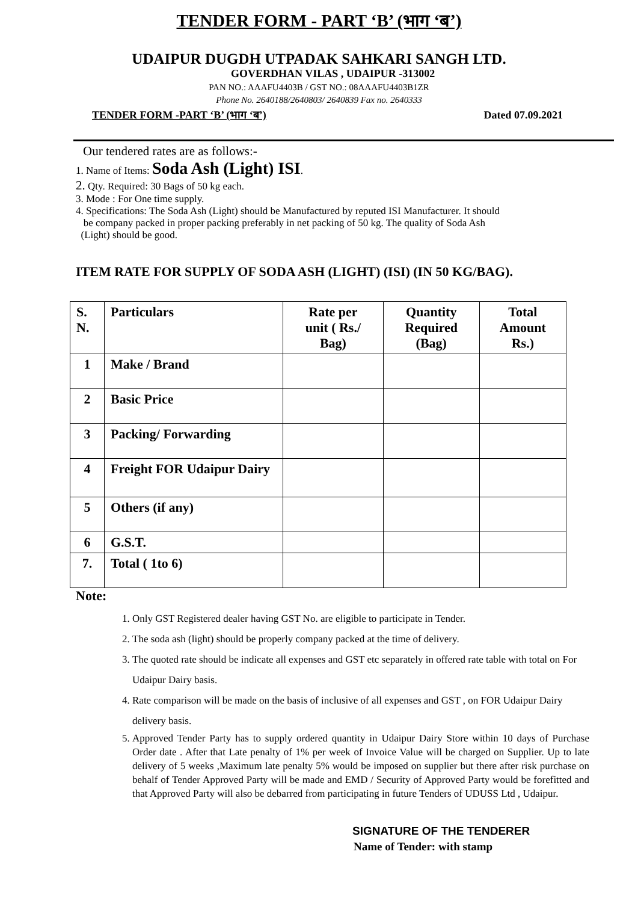TENDER FORM - PART ‘B’ (भाग ‘ब’)
UDAIPUR DUGDH UTPADAK SAHKARI SANGH LTD.
GOVERDHAN VILAS , UDAIPUR -313002
PAN NO.: AAAFU4403B / GST NO.: 08AAAFU4403B1ZR
Phone No. 2640188/2640803/ 2640839 Fax no. 2640333
TENDER FORM -PART ‘B’ (भाग ‘ब’) Dated 07.09.2021
Our tendered rates are as follows:-
1. Name of Items: Soda Ash (Light) ISI.
2. Qty. Required: 30 Bags of 50 kg each.
3. Mode : For One time supply.
4. Specifications: The Soda Ash (Light) should be Manufactured by reputed ISI Manufacturer. It should
be company packed in proper packing preferably in net packing of 50 kg. The quality of Soda Ash
(Light) should be good.
ITEM RATE FOR SUPPLY OF SODA ASH (LIGHT) (ISI) (IN 50 KG/BAG).
| S. N. | Particulars | Rate per unit ( Rs./ Bag) | Quantity Required (Bag) | Total Amount Rs.) |
| --- | --- | --- | --- | --- |
| 1 | Make / Brand | | | |
| 2 | Basic Price | | | |
| 3 | Packing/ Forwarding | | | |
| 4 | Freight FOR Udaipur Dairy | | | |
| 5 | Others (if any) | | | |
| 6 | G.S.T. | | | |
| 7. | Total ( 1to 6) | | | |
Note:
1. Only GST Registered dealer having GST No. are eligible to participate in Tender.
2. The soda ash (light) should be properly company packed at the time of delivery.
3. The quoted rate should be indicate all expenses and GST etc separately in offered rate table with total on For Udaipur Dairy basis.
4. Rate comparison will be made on the basis of inclusive of all expenses and GST , on FOR Udaipur Dairy delivery basis.
5. Approved Tender Party has to supply ordered quantity in Udaipur Dairy Store within 10 days of Purchase Order date . After that Late penalty of 1% per week of Invoice Value will be charged on Supplier. Up to late delivery of 5 weeks ,Maximum late penalty 5% would be imposed on supplier but there after risk purchase on behalf of Tender Approved Party will be made and EMD / Security of Approved Party would be forefitted and that Approved Party will also be debarred from participating in future Tenders of UDUSS Ltd , Udaipur.
SIGNATURE OF THE TENDERER
Name of Tender: with stamp